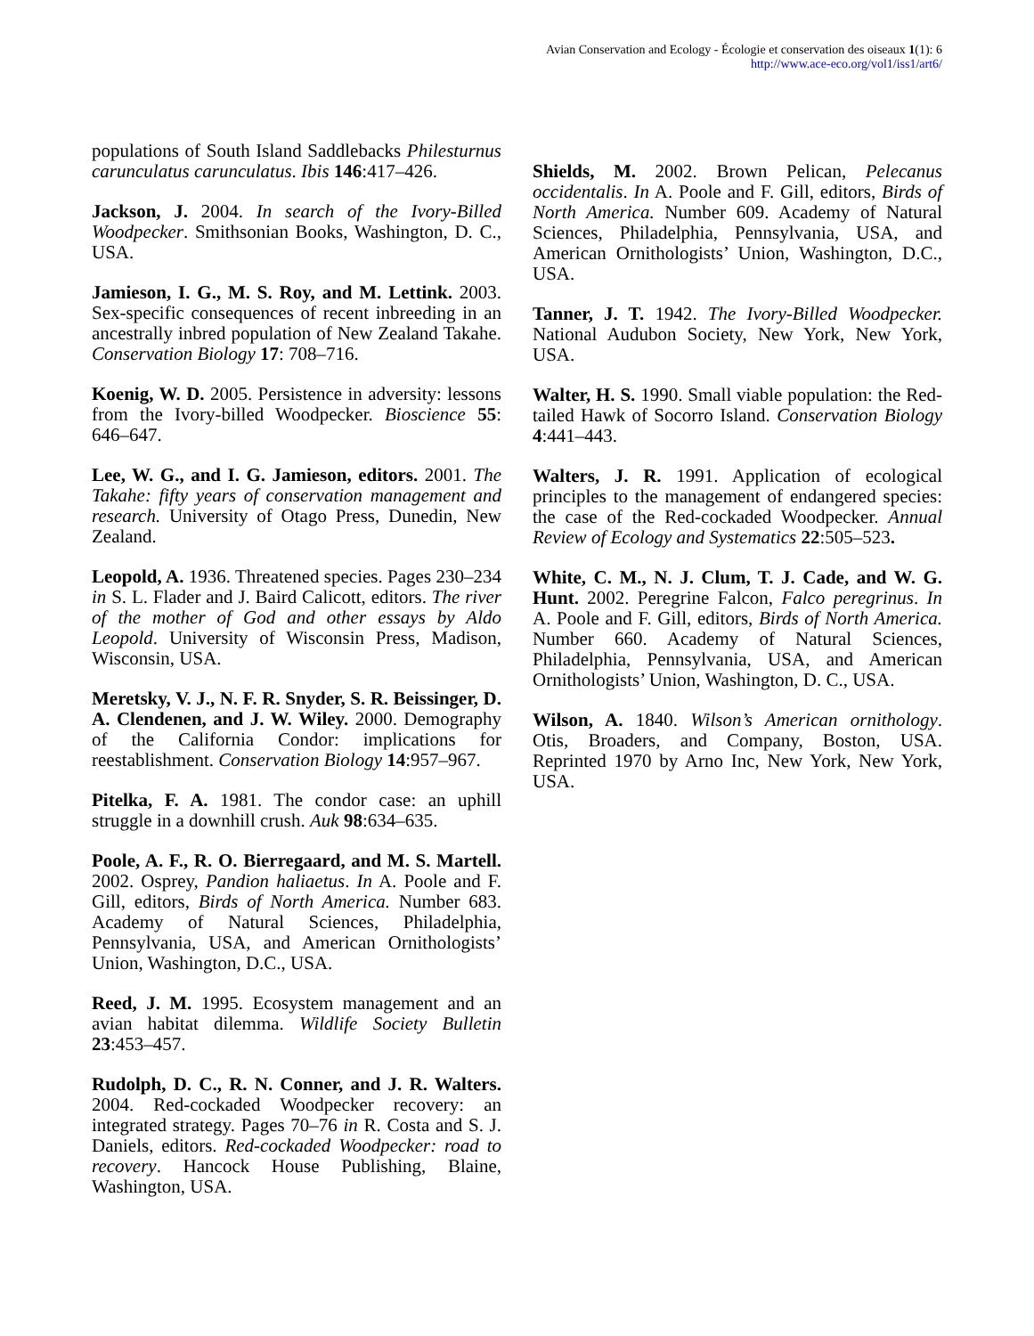Avian Conservation and Ecology - Écologie et conservation des oiseaux 1(1): 6
http://www.ace-eco.org/vol1/iss1/art6/
populations of South Island Saddlebacks Philesturnus carunculatus carunculatus. Ibis 146:417–426.
Jackson, J. 2004. In search of the Ivory-Billed Woodpecker. Smithsonian Books, Washington, D. C., USA.
Jamieson, I. G., M. S. Roy, and M. Lettink. 2003. Sex-specific consequences of recent inbreeding in an ancestrally inbred population of New Zealand Takahe. Conservation Biology 17: 708–716.
Koenig, W. D. 2005. Persistence in adversity: lessons from the Ivory-billed Woodpecker. Bioscience 55: 646–647.
Lee, W. G., and I. G. Jamieson, editors. 2001. The Takahe: fifty years of conservation management and research. University of Otago Press, Dunedin, New Zealand.
Leopold, A. 1936. Threatened species. Pages 230–234 in S. L. Flader and J. Baird Calicott, editors. The river of the mother of God and other essays by Aldo Leopold. University of Wisconsin Press, Madison, Wisconsin, USA.
Meretsky, V. J., N. F. R. Snyder, S. R. Beissinger, D. A. Clendenen, and J. W. Wiley. 2000. Demography of the California Condor: implications for reestablishment. Conservation Biology 14:957–967.
Pitelka, F. A. 1981. The condor case: an uphill struggle in a downhill crush. Auk 98:634–635.
Poole, A. F., R. O. Bierregaard, and M. S. Martell. 2002. Osprey, Pandion haliaetus. In A. Poole and F. Gill, editors, Birds of North America. Number 683. Academy of Natural Sciences, Philadelphia, Pennsylvania, USA, and American Ornithologists’ Union, Washington, D.C., USA.
Reed, J. M. 1995. Ecosystem management and an avian habitat dilemma. Wildlife Society Bulletin 23:453–457.
Rudolph, D. C., R. N. Conner, and J. R. Walters. 2004. Red-cockaded Woodpecker recovery: an integrated strategy. Pages 70–76 in R. Costa and S. J. Daniels, editors. Red-cockaded Woodpecker: road to recovery. Hancock House Publishing, Blaine, Washington, USA.
Shields, M. 2002. Brown Pelican, Pelecanus occidentalis. In A. Poole and F. Gill, editors, Birds of North America. Number 609. Academy of Natural Sciences, Philadelphia, Pennsylvania, USA, and American Ornithologists’ Union, Washington, D.C., USA.
Tanner, J. T. 1942. The Ivory-Billed Woodpecker. National Audubon Society, New York, New York, USA.
Walter, H. S. 1990. Small viable population: the Red-tailed Hawk of Socorro Island. Conservation Biology 4:441–443.
Walters, J. R. 1991. Application of ecological principles to the management of endangered species: the case of the Red-cockaded Woodpecker. Annual Review of Ecology and Systematics 22:505–523.
White, C. M., N. J. Clum, T. J. Cade, and W. G. Hunt. 2002. Peregrine Falcon, Falco peregrinus. In A. Poole and F. Gill, editors, Birds of North America. Number 660. Academy of Natural Sciences, Philadelphia, Pennsylvania, USA, and American Ornithologists’ Union, Washington, D. C., USA.
Wilson, A. 1840. Wilson’s American ornithology. Otis, Broaders, and Company, Boston, USA. Reprinted 1970 by Arno Inc, New York, New York, USA.